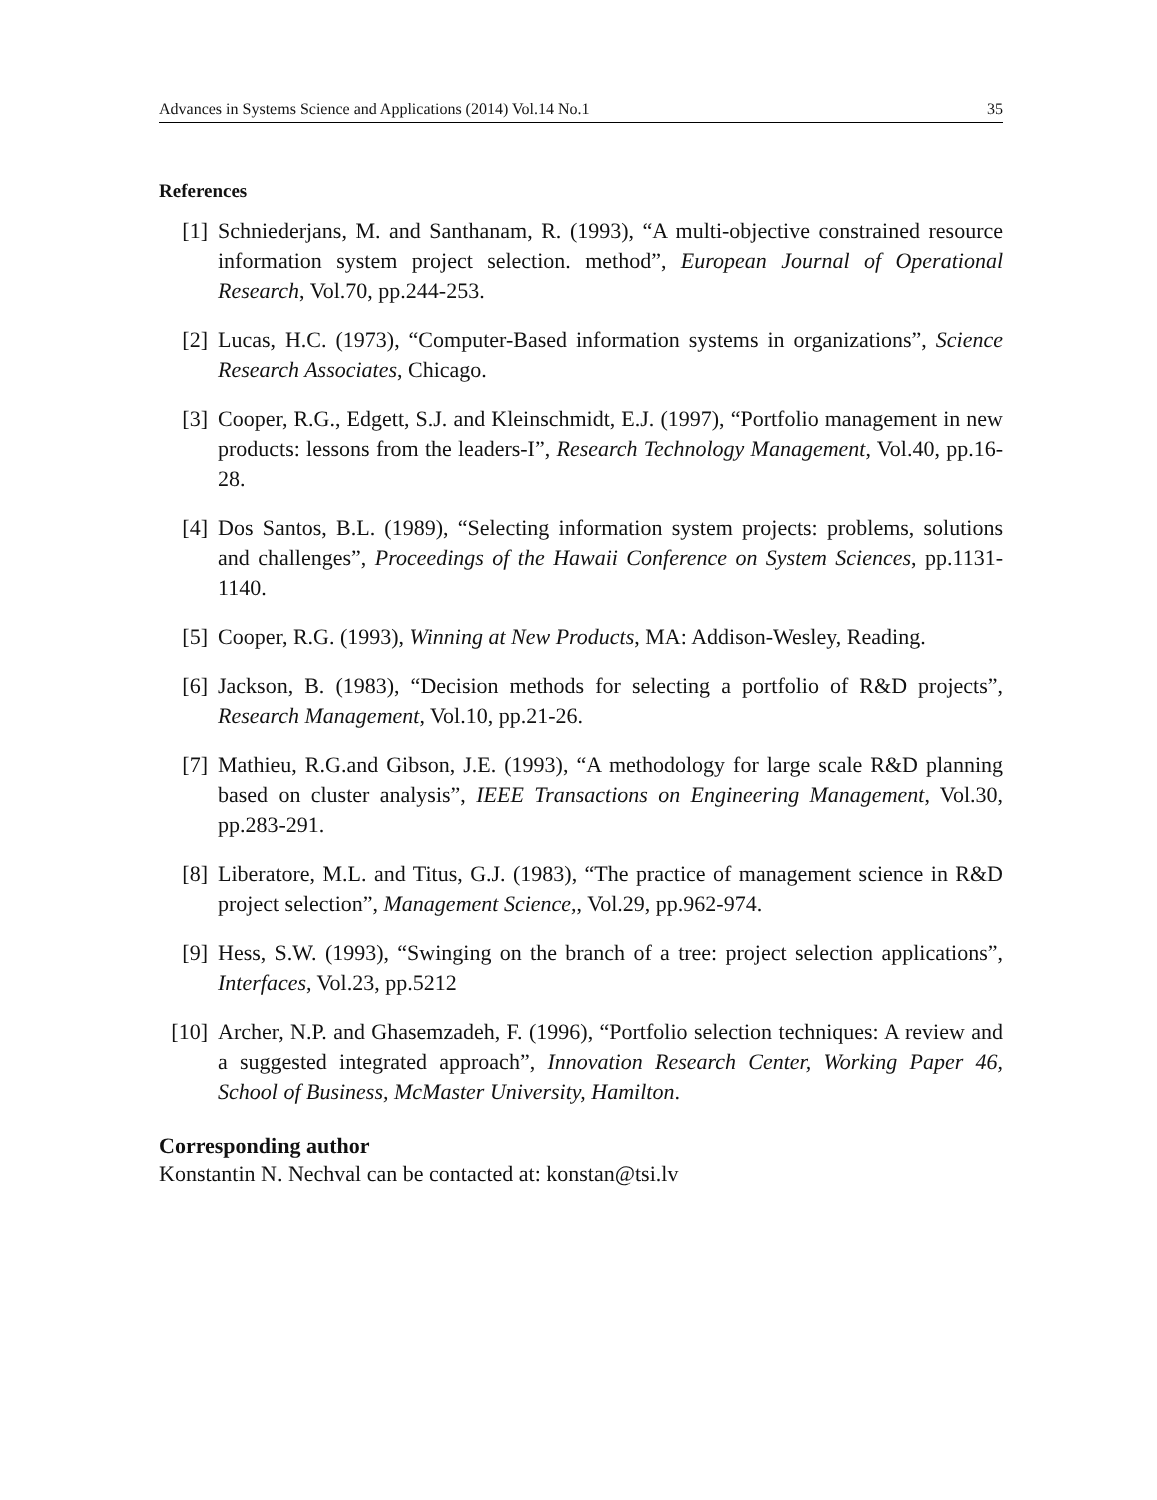Advances in Systems Science and Applications (2014) Vol.14 No.1 35
References
[1] Schniederjans, M. and Santhanam, R. (1993), “A multi-objective constrained resource information system project selection. method”, European Journal of Operational Research, Vol.70, pp.244-253.
[2] Lucas, H.C. (1973), “Computer-Based information systems in organizations”, Science Research Associates, Chicago.
[3] Cooper, R.G., Edgett, S.J. and Kleinschmidt, E.J. (1997), “Portfolio management in new products: lessons from the leaders-I”, Research Technology Management, Vol.40, pp.16-28.
[4] Dos Santos, B.L. (1989), “Selecting information system projects: problems, solutions and challenges”, Proceedings of the Hawaii Conference on System Sciences, pp.1131-1140.
[5] Cooper, R.G. (1993), Winning at New Products, MA: Addison-Wesley, Reading.
[6] Jackson, B. (1983), “Decision methods for selecting a portfolio of R&D projects”, Research Management, Vol.10, pp.21-26.
[7] Mathieu, R.G.and Gibson, J.E. (1993), “A methodology for large scale R&D planning based on cluster analysis”, IEEE Transactions on Engineering Management, Vol.30, pp.283-291.
[8] Liberatore, M.L. and Titus, G.J. (1983), “The practice of management science in R&D project selection”, Management Science,, Vol.29, pp.962-974.
[9] Hess, S.W. (1993), “Swinging on the branch of a tree: project selection applications”, Interfaces, Vol.23, pp.5212
[10] Archer, N.P. and Ghasemzadeh, F. (1996), “Portfolio selection techniques: A review and a suggested integrated approach”, Innovation Research Center, Working Paper 46, School of Business, McMaster University, Hamilton.
Corresponding author
Konstantin N. Nechval can be contacted at: konstan@tsi.lv